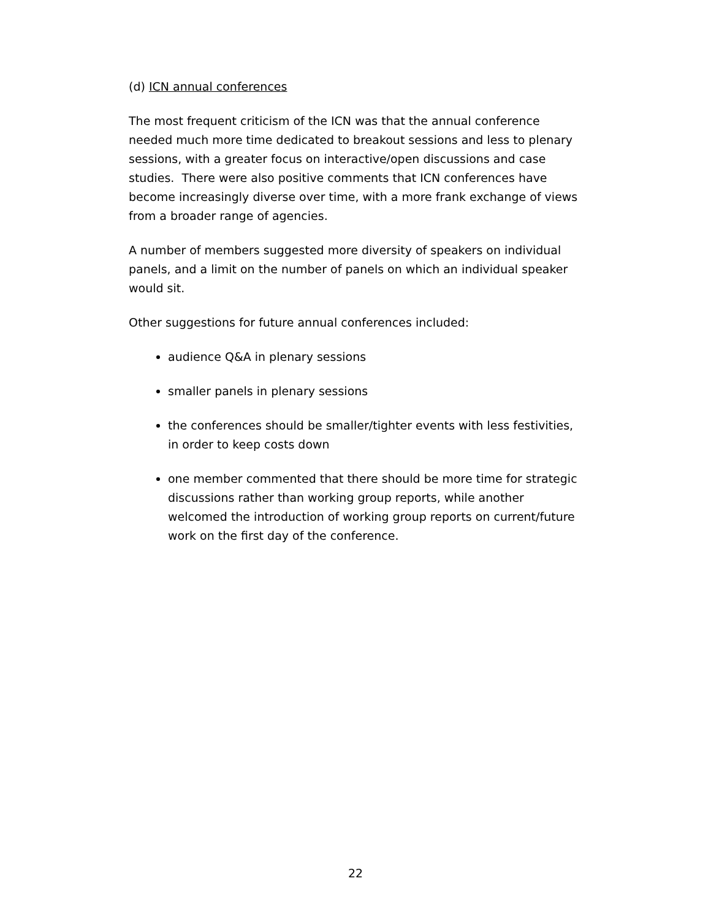(d) ICN annual conferences
The most frequent criticism of the ICN was that the annual conference needed much more time dedicated to breakout sessions and less to plenary sessions, with a greater focus on interactive/open discussions and case studies. There were also positive comments that ICN conferences have become increasingly diverse over time, with a more frank exchange of views from a broader range of agencies.
A number of members suggested more diversity of speakers on individual panels, and a limit on the number of panels on which an individual speaker would sit.
Other suggestions for future annual conferences included:
audience Q&A in plenary sessions
smaller panels in plenary sessions
the conferences should be smaller/tighter events with less festivities, in order to keep costs down
one member commented that there should be more time for strategic discussions rather than working group reports, while another welcomed the introduction of working group reports on current/future work on the first day of the conference.
22